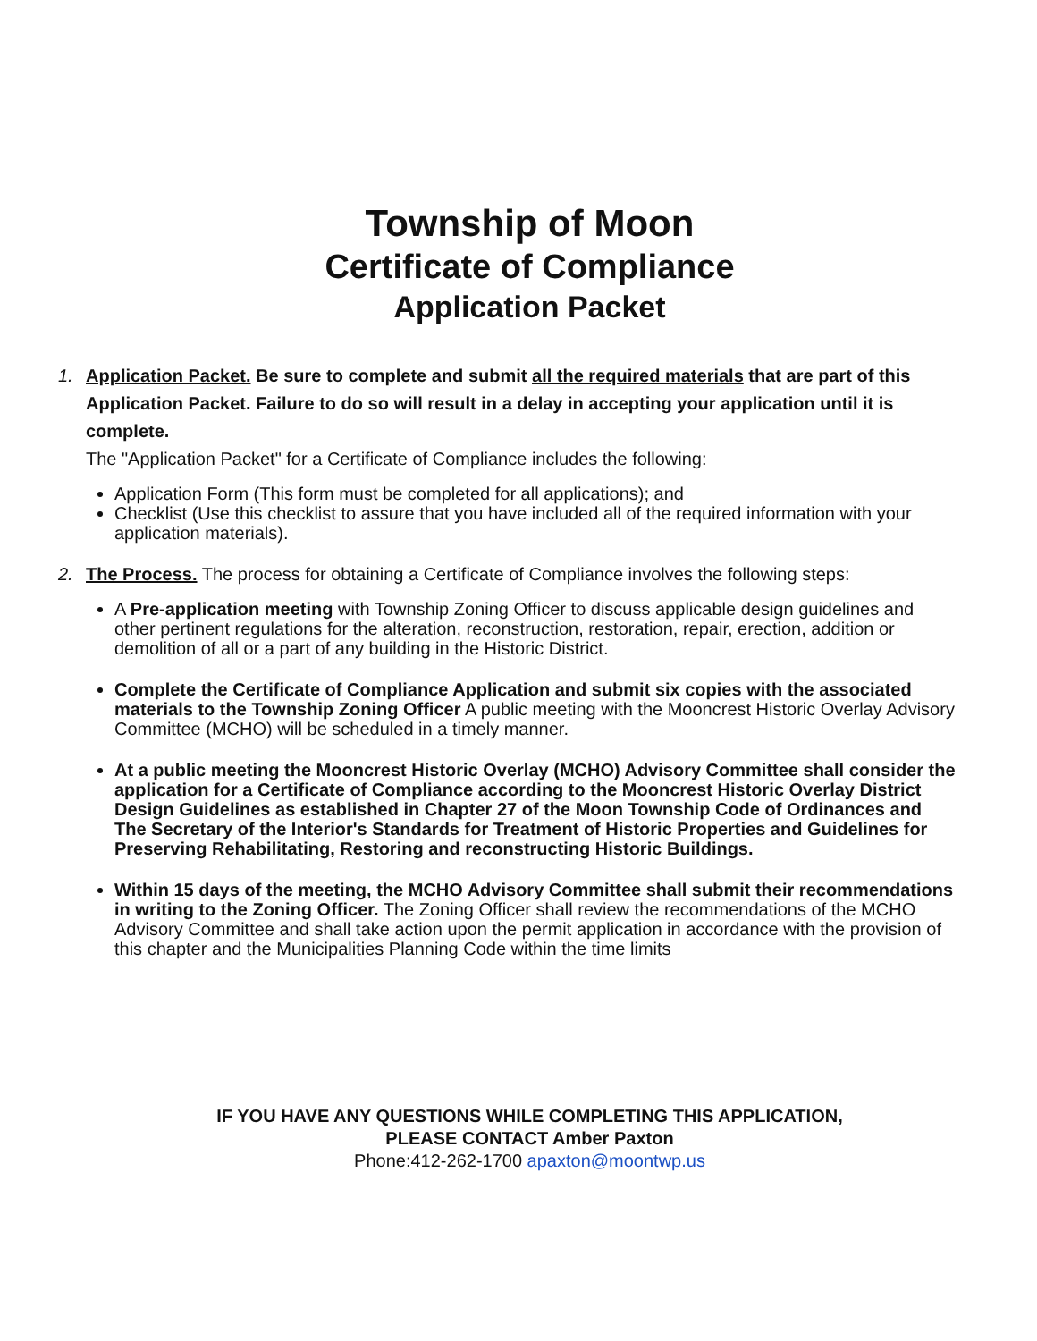Township of Moon
Certificate of Compliance
Application Packet
1. Application Packet. Be sure to complete and submit all the required materials that are part of this Application Packet. Failure to do so will result in a delay in accepting your application until it is complete.
The "Application Packet" for a Certificate of Compliance includes the following:
Application Form (This form must be completed for all applications); and
Checklist (Use this checklist to assure that you have included all of the required information with your application materials).
2. The Process. The process for obtaining a Certificate of Compliance involves the following steps:
A Pre-application meeting with Township Zoning Officer to discuss applicable design guidelines and other pertinent regulations for the alteration, reconstruction, restoration, repair, erection, addition or demolition of all or a part of any building in the Historic District.
Complete the Certificate of Compliance Application and submit six copies with the associated materials to the Township Zoning Officer A public meeting with the Mooncrest Historic Overlay Advisory Committee (MCHO) will be scheduled in a timely manner.
At a public meeting the Mooncrest Historic Overlay (MCHO) Advisory Committee shall consider the application for a Certificate of Compliance according to the Mooncrest Historic Overlay District Design Guidelines as established in Chapter 27 of the Moon Township Code of Ordinances and The Secretary of the Interior's Standards for Treatment of Historic Properties and Guidelines for Preserving Rehabilitating, Restoring and reconstructing Historic Buildings.
Within 15 days of the meeting, the MCHO Advisory Committee shall submit their recommendations in writing to the Zoning Officer. The Zoning Officer shall review the recommendations of the MCHO Advisory Committee and shall take action upon the permit application in accordance with the provision of this chapter and the Municipalities Planning Code within the time limits
IF YOU HAVE ANY QUESTIONS WHILE COMPLETING THIS APPLICATION,
PLEASE CONTACT Amber Paxton
Phone:412-262-1700 apaxton@moontwp.us